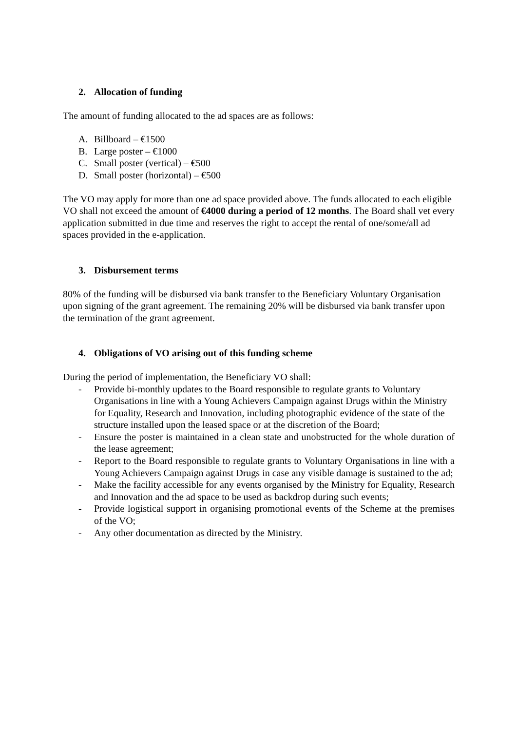2. Allocation of funding
The amount of funding allocated to the ad spaces are as follows:
A. Billboard – €1500
B. Large poster – €1000
C. Small poster (vertical) – €500
D. Small poster (horizontal) – €500
The VO may apply for more than one ad space provided above. The funds allocated to each eligible VO shall not exceed the amount of €4000 during a period of 12 months. The Board shall vet every application submitted in due time and reserves the right to accept the rental of one/some/all ad spaces provided in the e-application.
3. Disbursement terms
80% of the funding will be disbursed via bank transfer to the Beneficiary Voluntary Organisation upon signing of the grant agreement. The remaining 20% will be disbursed via bank transfer upon the termination of the grant agreement.
4. Obligations of VO arising out of this funding scheme
During the period of implementation, the Beneficiary VO shall:
- Provide bi-monthly updates to the Board responsible to regulate grants to Voluntary Organisations in line with a Young Achievers Campaign against Drugs within the Ministry for Equality, Research and Innovation, including photographic evidence of the state of the structure installed upon the leased space or at the discretion of the Board;
- Ensure the poster is maintained in a clean state and unobstructed for the whole duration of the lease agreement;
- Report to the Board responsible to regulate grants to Voluntary Organisations in line with a Young Achievers Campaign against Drugs in case any visible damage is sustained to the ad;
- Make the facility accessible for any events organised by the Ministry for Equality, Research and Innovation and the ad space to be used as backdrop during such events;
- Provide logistical support in organising promotional events of the Scheme at the premises of the VO;
- Any other documentation as directed by the Ministry.